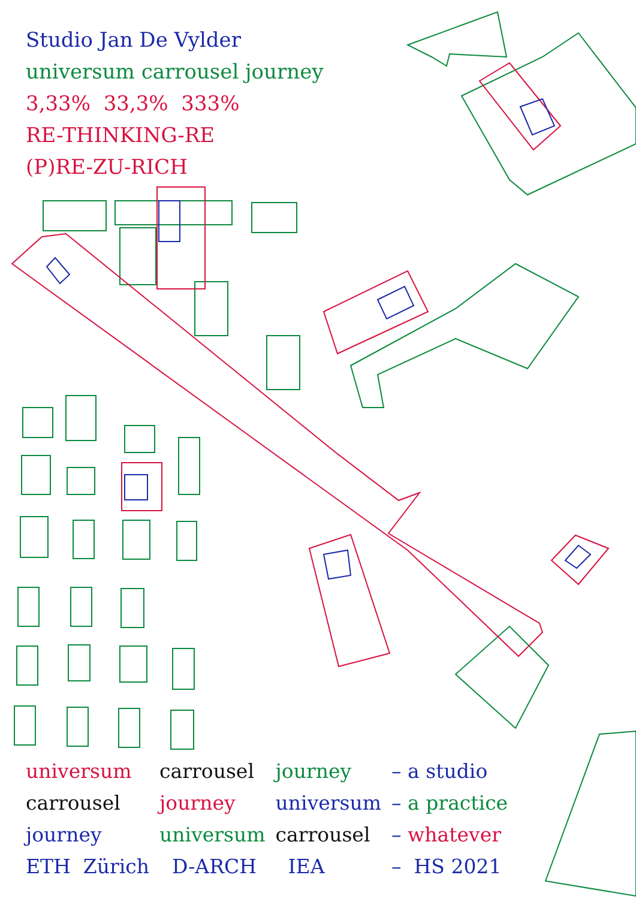Studio Jan De Vylder
universum carrousel journey
3,33% 33,3% 333%
RE-THINKING-RE
(P)RE-ZU-RICH
| universum | carrousel | journey | – a studio |
| carrousel | journey | universum | – a practice |
| journey | universum | carrousel | – whatever |
| ETH Zürich | D-ARCH | IEA | – HS 2021 |